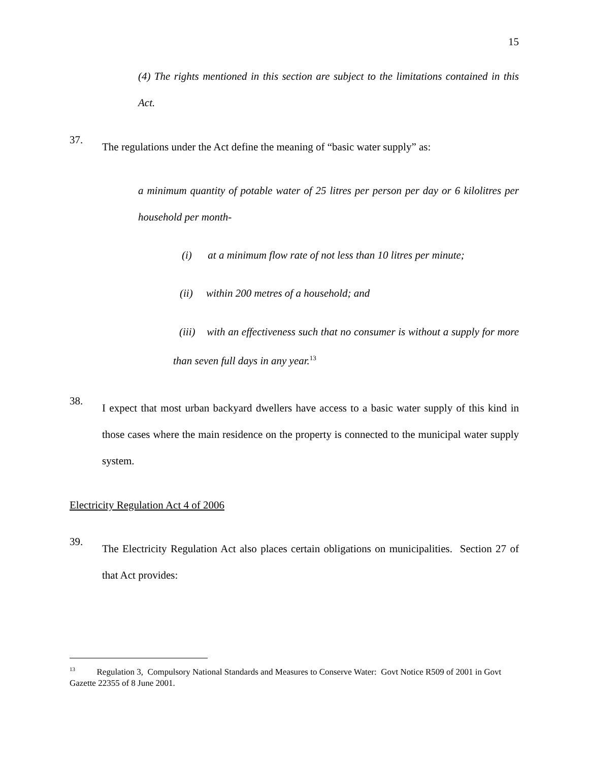15
(4) The rights mentioned in this section are subject to the limitations contained in this Act.
37.
The regulations under the Act define the meaning of “basic water supply” as:
a minimum quantity of potable water of 25 litres per person per day or 6 kilolitres per household per month-
(i) at a minimum flow rate of not less than 10 litres per minute;
(ii) within 200 metres of a household; and
(iii) with an effectiveness such that no consumer is without a supply for more than seven full days in any year.<sup>13</sup>
38.
I expect that most urban backyard dwellers have access to a basic water supply of this kind in those cases where the main residence on the property is connected to the municipal water supply system.
Electricity Regulation Act 4 of 2006
39.
The Electricity Regulation Act also places certain obligations on municipalities. Section 27 of that Act provides:
<sup>13</sup> Regulation 3, Compulsory National Standards and Measures to Conserve Water: Govt Notice R509 of 2001 in Govt Gazette 22355 of 8 June 2001.